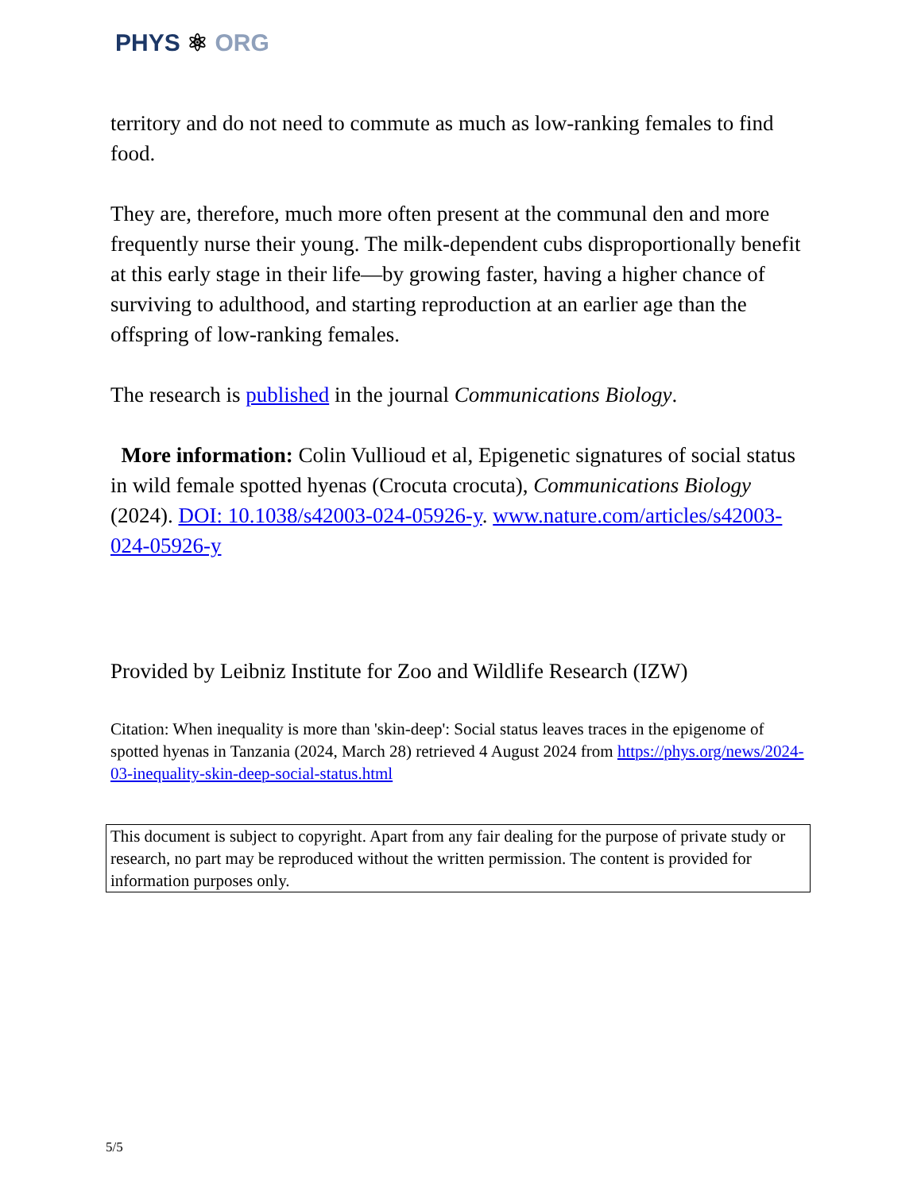PHYS ⚛ ORG
territory and do not need to commute as much as low-ranking females to find food.
They are, therefore, much more often present at the communal den and more frequently nurse their young. The milk-dependent cubs disproportionally benefit at this early stage in their life—by growing faster, having a higher chance of surviving to adulthood, and starting reproduction at an earlier age than the offspring of low-ranking females.
The research is published in the journal Communications Biology.
More information: Colin Vullioud et al, Epigenetic signatures of social status in wild female spotted hyenas (Crocuta crocuta), Communications Biology (2024). DOI: 10.1038/s42003-024-05926-y. www.nature.com/articles/s42003-024-05926-y
Provided by Leibniz Institute for Zoo and Wildlife Research (IZW)
Citation: When inequality is more than 'skin-deep': Social status leaves traces in the epigenome of spotted hyenas in Tanzania (2024, March 28) retrieved 4 August 2024 from https://phys.org/news/2024-03-inequality-skin-deep-social-status.html
This document is subject to copyright. Apart from any fair dealing for the purpose of private study or research, no part may be reproduced without the written permission. The content is provided for information purposes only.
5/5